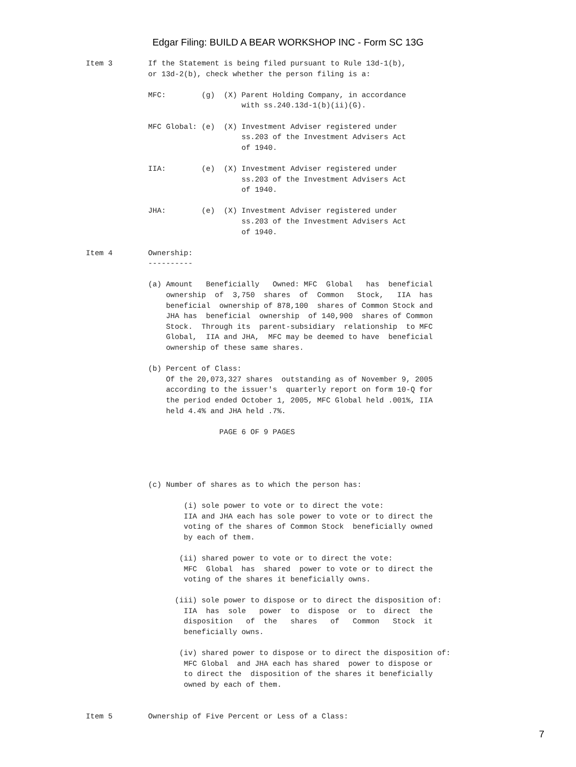Edgar Filing: BUILD A BEAR WORKSHOP INC - Form SC 13G
Item 3        If the Statement is being filed pursuant to Rule 13d-1(b),
              or 13d-2(b), check whether the person filing is a:

              MFC:        (g)  (X) Parent Holding Company, in accordance
                                   with ss.240.13d-1(b)(ii)(G).

              MFC Global: (e)  (X) Investment Adviser registered under
                                   ss.203 of the Investment Advisers Act
                                   of 1940.

              IIA:        (e)  (X) Investment Adviser registered under
                                   ss.203 of the Investment Advisers Act
                                   of 1940.

              JHA:        (e)  (X) Investment Adviser registered under
                                   ss.203 of the Investment Advisers Act
                                   of 1940.

Item 4        Ownership:
              ----------

              (a) Amount   Beneficially   Owned: MFC  Global   has  beneficial
                  ownership  of  3,750  shares  of  Common   Stock,   IIA  has
                  beneficial  ownership of 878,100  shares of Common Stock and
                  JHA has  beneficial  ownership  of 140,900  shares of Common
                  Stock.  Through its  parent-subsidiary  relationship  to MFC
                  Global,  IIA and JHA,  MFC may be deemed to have  beneficial
                  ownership of these same shares.

              (b) Percent of Class:
                  Of the 20,073,327 shares  outstanding as of November 9, 2005
                  according to the issuer's  quarterly report on form 10-Q for
                  the period ended October 1, 2005, MFC Global held .001%, IIA
                  held 4.4% and JHA held .7%.

                              PAGE 6 OF 9 PAGES




              (c) Number of shares as to which the person has:

                      (i) sole power to vote or to direct the vote:
                      IIA and JHA each has sole power to vote or to direct the
                      voting of the shares of Common Stock  beneficially owned
                      by each of them.

                     (ii) shared power to vote or to direct the vote:
                      MFC  Global  has  shared  power to vote or to direct the
                      voting of the shares it beneficially owns.

                    (iii) sole power to dispose or to direct the disposition of:
                      IIA  has  sole   power  to  dispose  or  to  direct  the
                      disposition   of  the   shares   of   Common   Stock  it
                      beneficially owns.

                     (iv) shared power to dispose or to direct the disposition of:
                      MFC Global  and JHA each has shared  power to dispose or
                      to direct the  disposition of the shares it beneficially
                      owned by each of them.


Item 5        Ownership of Five Percent or Less of a Class:
7